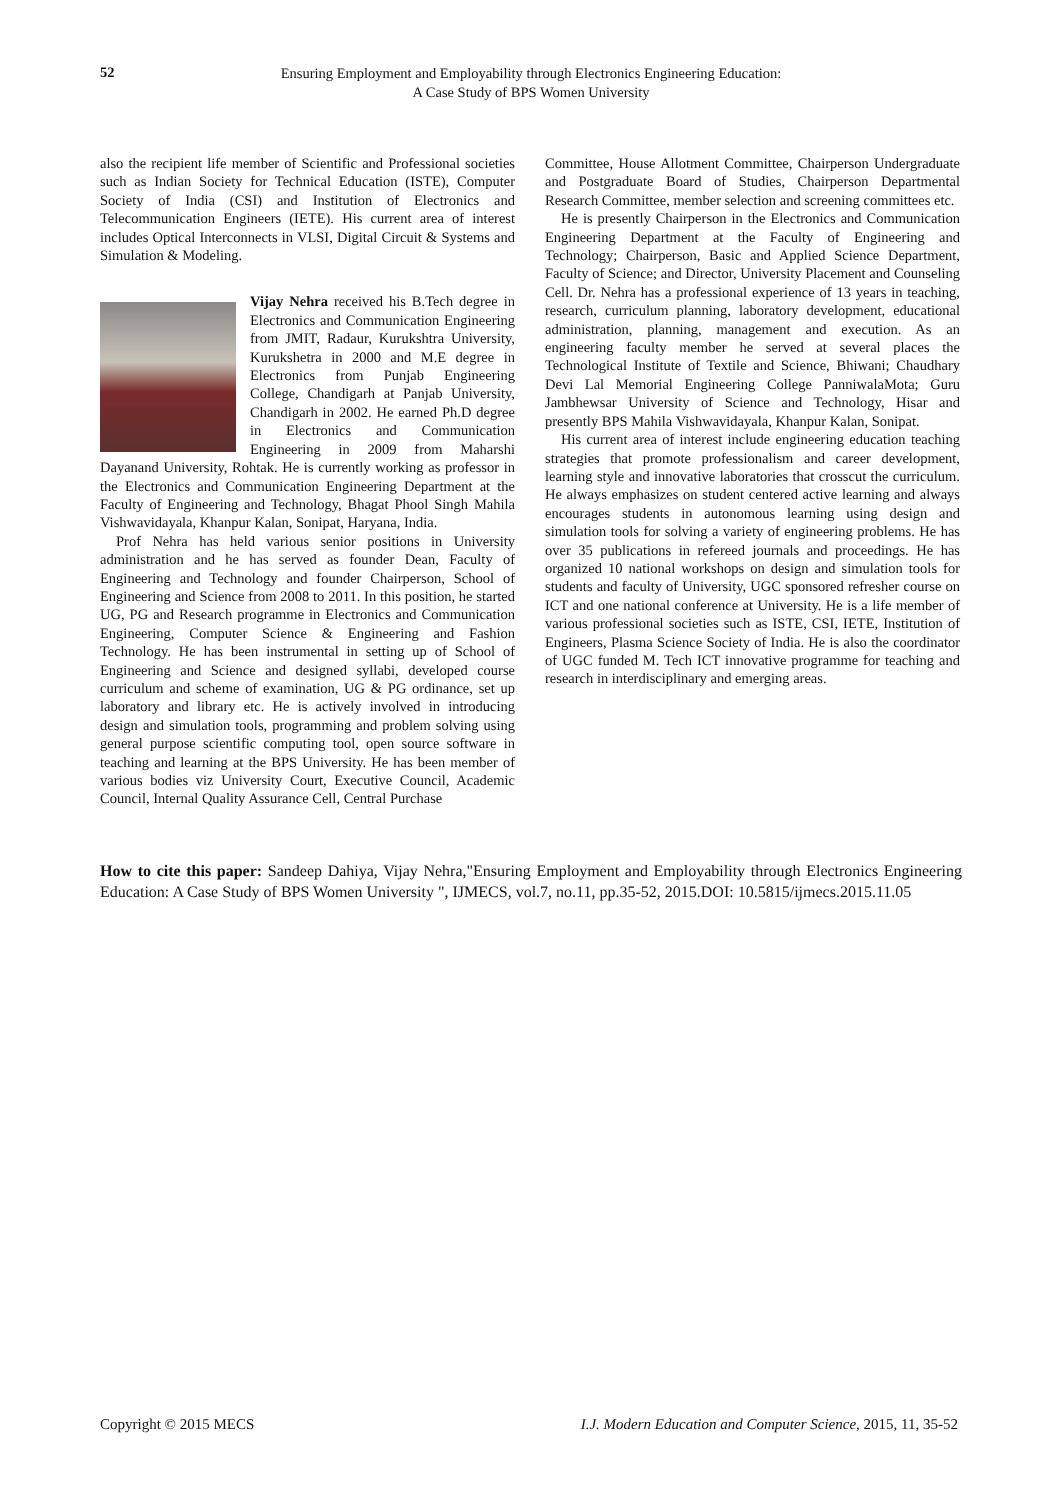52
Ensuring Employment and Employability through Electronics Engineering Education:
A Case Study of BPS Women University
also the recipient life member of Scientific and Professional societies such as Indian Society for Technical Education (ISTE), Computer Society of India (CSI) and Institution of Electronics and Telecommunication Engineers (IETE). His current area of interest includes Optical Interconnects in VLSI, Digital Circuit & Systems and Simulation & Modeling.
Vijay Nehra received his B.Tech degree in Electronics and Communication Engineering from JMIT, Radaur, Kurukshtra University, Kurukshetra in 2000 and M.E degree in Electronics from Punjab Engineering College, Chandigarh at Panjab University, Chandigarh in 2002. He earned Ph.D degree in Electronics and Communication Engineering in 2009 from Maharshi Dayanand University, Rohtak. He is currently working as professor in the Electronics and Communication Engineering Department at the Faculty of Engineering and Technology, Bhagat Phool Singh Mahila Vishwavidayala, Khanpur Kalan, Sonipat, Haryana, India.
Prof Nehra has held various senior positions in University administration and he has served as founder Dean, Faculty of Engineering and Technology and founder Chairperson, School of Engineering and Science from 2008 to 2011. In this position, he started UG, PG and Research programme in Electronics and Communication Engineering, Computer Science & Engineering and Fashion Technology. He has been instrumental in setting up of School of Engineering and Science and designed syllabi, developed course curriculum and scheme of examination, UG & PG ordinance, set up laboratory and library etc. He is actively involved in introducing design and simulation tools, programming and problem solving using general purpose scientific computing tool, open source software in teaching and learning at the BPS University. He has been member of various bodies viz University Court, Executive Council, Academic Council, Internal Quality Assurance Cell, Central Purchase
Committee, House Allotment Committee, Chairperson Undergraduate and Postgraduate Board of Studies, Chairperson Departmental Research Committee, member selection and screening committees etc.
He is presently Chairperson in the Electronics and Communication Engineering Department at the Faculty of Engineering and Technology; Chairperson, Basic and Applied Science Department, Faculty of Science; and Director, University Placement and Counseling Cell. Dr. Nehra has a professional experience of 13 years in teaching, research, curriculum planning, laboratory development, educational administration, planning, management and execution. As an engineering faculty member he served at several places the Technological Institute of Textile and Science, Bhiwani; Chaudhary Devi Lal Memorial Engineering College PanniwalaMota; Guru Jambhewsar University of Science and Technology, Hisar and presently BPS Mahila Vishwavidayala, Khanpur Kalan, Sonipat.
His current area of interest include engineering education teaching strategies that promote professionalism and career development, learning style and innovative laboratories that crosscut the curriculum. He always emphasizes on student centered active learning and always encourages students in autonomous learning using design and simulation tools for solving a variety of engineering problems. He has over 35 publications in refereed journals and proceedings. He has organized 10 national workshops on design and simulation tools for students and faculty of University, UGC sponsored refresher course on ICT and one national conference at University. He is a life member of various professional societies such as ISTE, CSI, IETE, Institution of Engineers, Plasma Science Society of India. He is also the coordinator of UGC funded M. Tech ICT innovative programme for teaching and research in interdisciplinary and emerging areas.
How to cite this paper: Sandeep Dahiya, Vijay Nehra,"Ensuring Employment and Employability through Electronics Engineering Education: A Case Study of BPS Women University ", IJMECS, vol.7, no.11, pp.35-52, 2015.DOI: 10.5815/ijmecs.2015.11.05
Copyright © 2015 MECS I.J. Modern Education and Computer Science, 2015, 11, 35-52